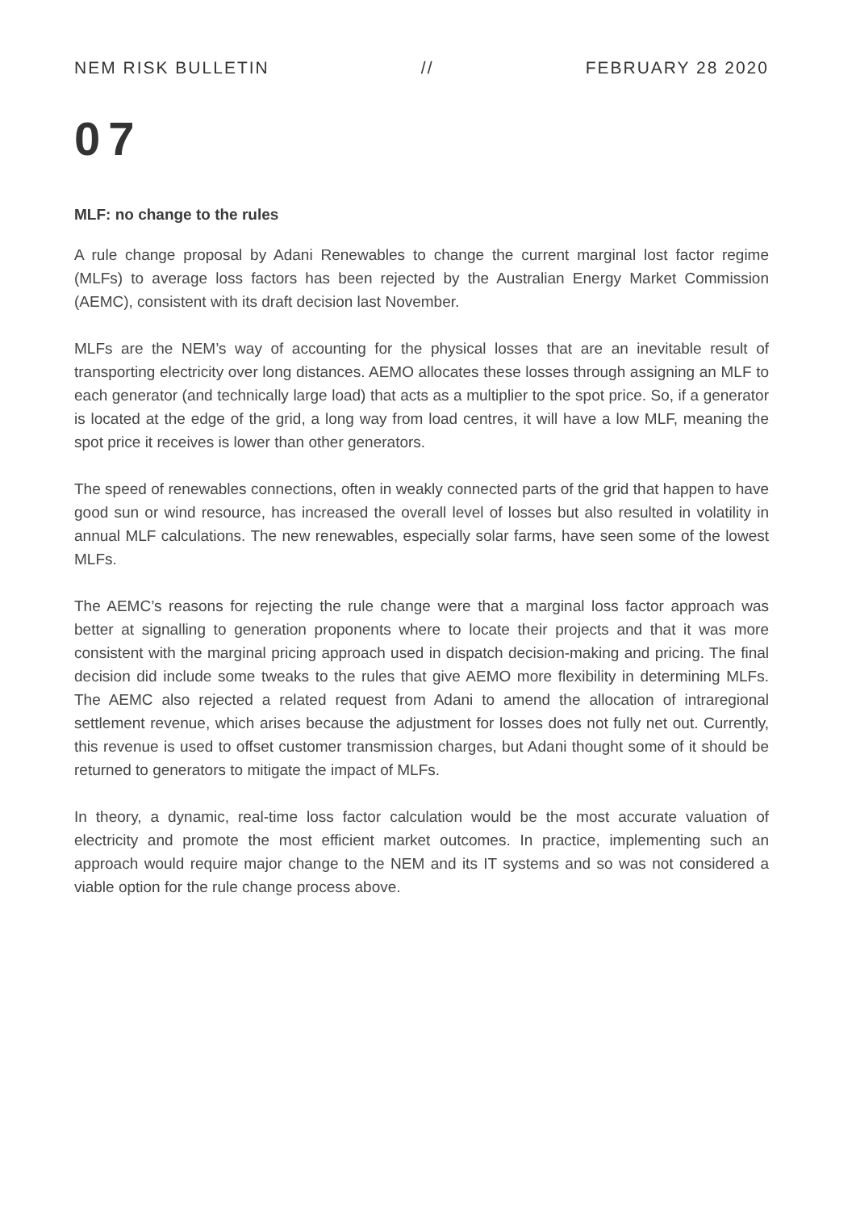NEM RISK BULLETIN // FEBRUARY 28 2020
07
MLF: no change to the rules
A rule change proposal by Adani Renewables to change the current marginal lost factor regime (MLFs) to average loss factors has been rejected by the Australian Energy Market Commission (AEMC), consistent with its draft decision last November.
MLFs are the NEM’s way of accounting for the physical losses that are an inevitable result of transporting electricity over long distances. AEMO allocates these losses through assigning an MLF to each generator (and technically large load) that acts as a multiplier to the spot price. So, if a generator is located at the edge of the grid, a long way from load centres, it will have a low MLF, meaning the spot price it receives is lower than other generators.
The speed of renewables connections, often in weakly connected parts of the grid that happen to have good sun or wind resource, has increased the overall level of losses but also resulted in volatility in annual MLF calculations. The new renewables, especially solar farms, have seen some of the lowest MLFs.
The AEMC’s reasons for rejecting the rule change were that a marginal loss factor approach was better at signalling to generation proponents where to locate their projects and that it was more consistent with the marginal pricing approach used in dispatch decision-making and pricing. The final decision did include some tweaks to the rules that give AEMO more flexibility in determining MLFs. The AEMC also rejected a related request from Adani to amend the allocation of intraregional settlement revenue, which arises because the adjustment for losses does not fully net out. Currently, this revenue is used to offset customer transmission charges, but Adani thought some of it should be returned to generators to mitigate the impact of MLFs.
In theory, a dynamic, real-time loss factor calculation would be the most accurate valuation of electricity and promote the most efficient market outcomes. In practice, implementing such an approach would require major change to the NEM and its IT systems and so was not considered a viable option for the rule change process above.